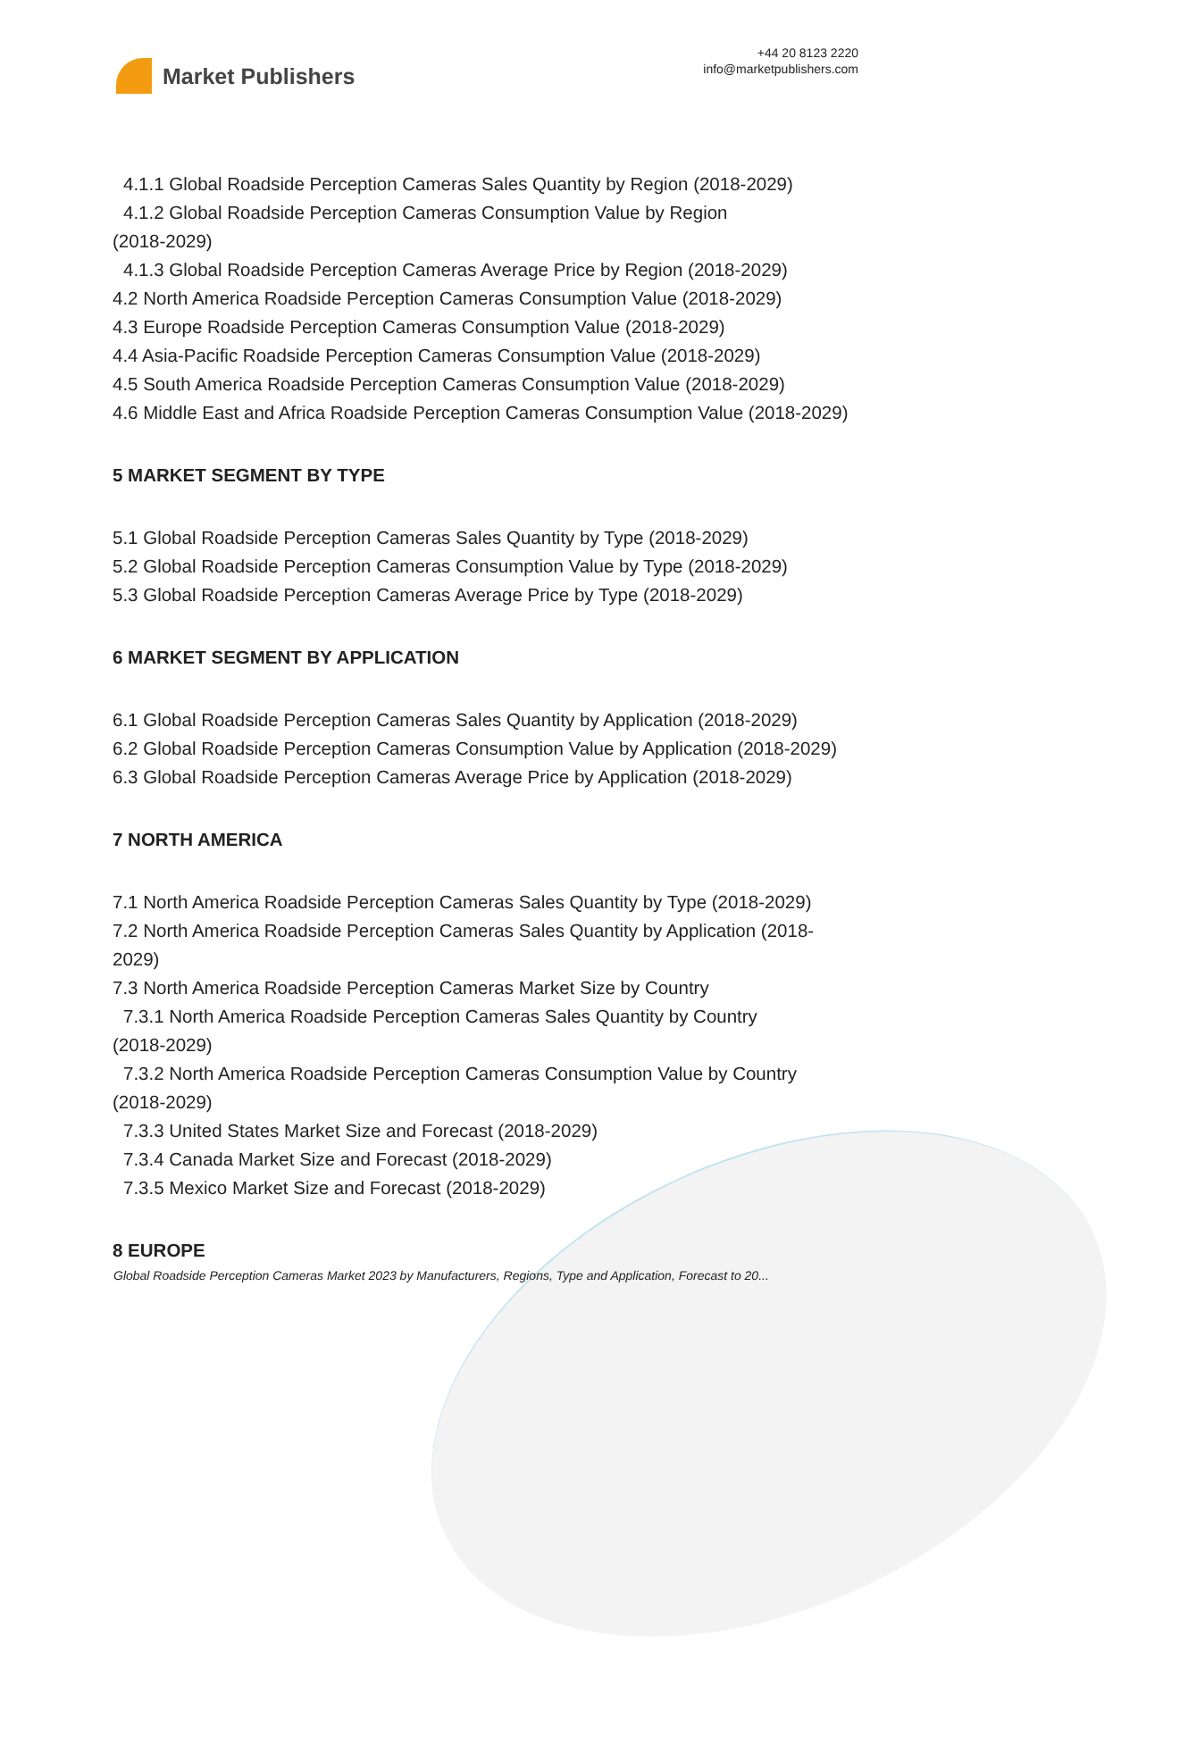Market Publishers
+44 20 8123 2220
info@marketpublishers.com
4.1.1 Global Roadside Perception Cameras Sales Quantity by Region (2018-2029)
4.1.2 Global Roadside Perception Cameras Consumption Value by Region
(2018-2029)
4.1.3 Global Roadside Perception Cameras Average Price by Region (2018-2029)
4.2 North America Roadside Perception Cameras Consumption Value (2018-2029)
4.3 Europe Roadside Perception Cameras Consumption Value (2018-2029)
4.4 Asia-Pacific Roadside Perception Cameras Consumption Value (2018-2029)
4.5 South America Roadside Perception Cameras Consumption Value (2018-2029)
4.6 Middle East and Africa Roadside Perception Cameras Consumption Value (2018-2029)
5 MARKET SEGMENT BY TYPE
5.1 Global Roadside Perception Cameras Sales Quantity by Type (2018-2029)
5.2 Global Roadside Perception Cameras Consumption Value by Type (2018-2029)
5.3 Global Roadside Perception Cameras Average Price by Type (2018-2029)
6 MARKET SEGMENT BY APPLICATION
6.1 Global Roadside Perception Cameras Sales Quantity by Application (2018-2029)
6.2 Global Roadside Perception Cameras Consumption Value by Application (2018-2029)
6.3 Global Roadside Perception Cameras Average Price by Application (2018-2029)
7 NORTH AMERICA
7.1 North America Roadside Perception Cameras Sales Quantity by Type (2018-2029)
7.2 North America Roadside Perception Cameras Sales Quantity by Application (2018-2029)
7.3 North America Roadside Perception Cameras Market Size by Country
7.3.1 North America Roadside Perception Cameras Sales Quantity by Country
(2018-2029)
7.3.2 North America Roadside Perception Cameras Consumption Value by Country
(2018-2029)
7.3.3 United States Market Size and Forecast (2018-2029)
7.3.4 Canada Market Size and Forecast (2018-2029)
7.3.5 Mexico Market Size and Forecast (2018-2029)
8 EUROPE
Global Roadside Perception Cameras Market 2023 by Manufacturers, Regions, Type and Application, Forecast to 20...